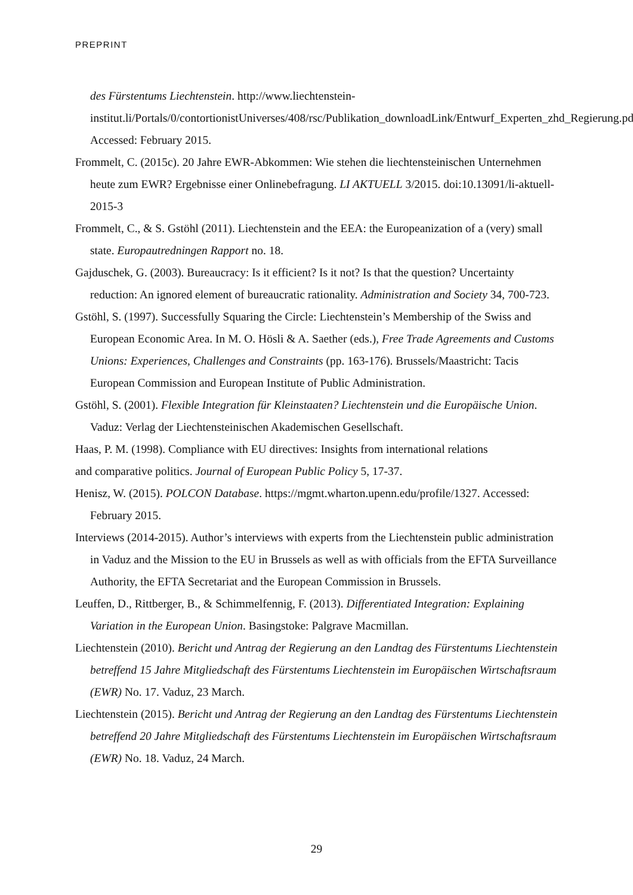PREPRINT
des Fürstentums Liechtenstein. http://www.liechtenstein-institut.li/Portals/0/contortionistUniverses/408/rsc/Publikation_downloadLink/Entwurf_Experten_zhd_Regierung.pdf. Accessed: February 2015.
Frommelt, C. (2015c). 20 Jahre EWR-Abkommen: Wie stehen die liechtensteinischen Unternehmen heute zum EWR? Ergebnisse einer Onlinebefragung. LI AKTUELL 3/2015. doi:10.13091/li-aktuell-2015-3
Frommelt, C., & S. Gstöhl (2011). Liechtenstein and the EEA: the Europeanization of a (very) small state. Europautredningen Rapport no. 18.
Gajduschek, G. (2003). Bureaucracy: Is it efficient? Is it not? Is that the question? Uncertainty reduction: An ignored element of bureaucratic rationality. Administration and Society 34, 700-723.
Gstöhl, S. (1997). Successfully Squaring the Circle: Liechtenstein’s Membership of the Swiss and European Economic Area. In M. O. Hösli & A. Saether (eds.), Free Trade Agreements and Customs Unions: Experiences, Challenges and Constraints (pp. 163-176). Brussels/Maastricht: Tacis European Commission and European Institute of Public Administration.
Gstöhl, S. (2001). Flexible Integration für Kleinstaaten? Liechtenstein und die Europäische Union. Vaduz: Verlag der Liechtensteinischen Akademischen Gesellschaft.
Haas, P. M. (1998). Compliance with EU directives: Insights from international relations
and comparative politics. Journal of European Public Policy 5, 17-37.
Henisz, W. (2015). POLCON Database. https://mgmt.wharton.upenn.edu/profile/1327. Accessed: February 2015.
Interviews (2014-2015). Author’s interviews with experts from the Liechtenstein public administration in Vaduz and the Mission to the EU in Brussels as well as with officials from the EFTA Surveillance Authority, the EFTA Secretariat and the European Commission in Brussels.
Leuffen, D., Rittberger, B., & Schimmelfennig, F. (2013). Differentiated Integration: Explaining Variation in the European Union. Basingstoke: Palgrave Macmillan.
Liechtenstein (2010). Bericht und Antrag der Regierung an den Landtag des Fürstentums Liechtenstein betreffend 15 Jahre Mitgliedschaft des Fürstentums Liechtenstein im Europäischen Wirtschaftsraum (EWR) No. 17. Vaduz, 23 March.
Liechtenstein (2015). Bericht und Antrag der Regierung an den Landtag des Fürstentums Liechtenstein betreffend 20 Jahre Mitgliedschaft des Fürstentums Liechtenstein im Europäischen Wirtschaftsraum (EWR) No. 18. Vaduz, 24 March.
29